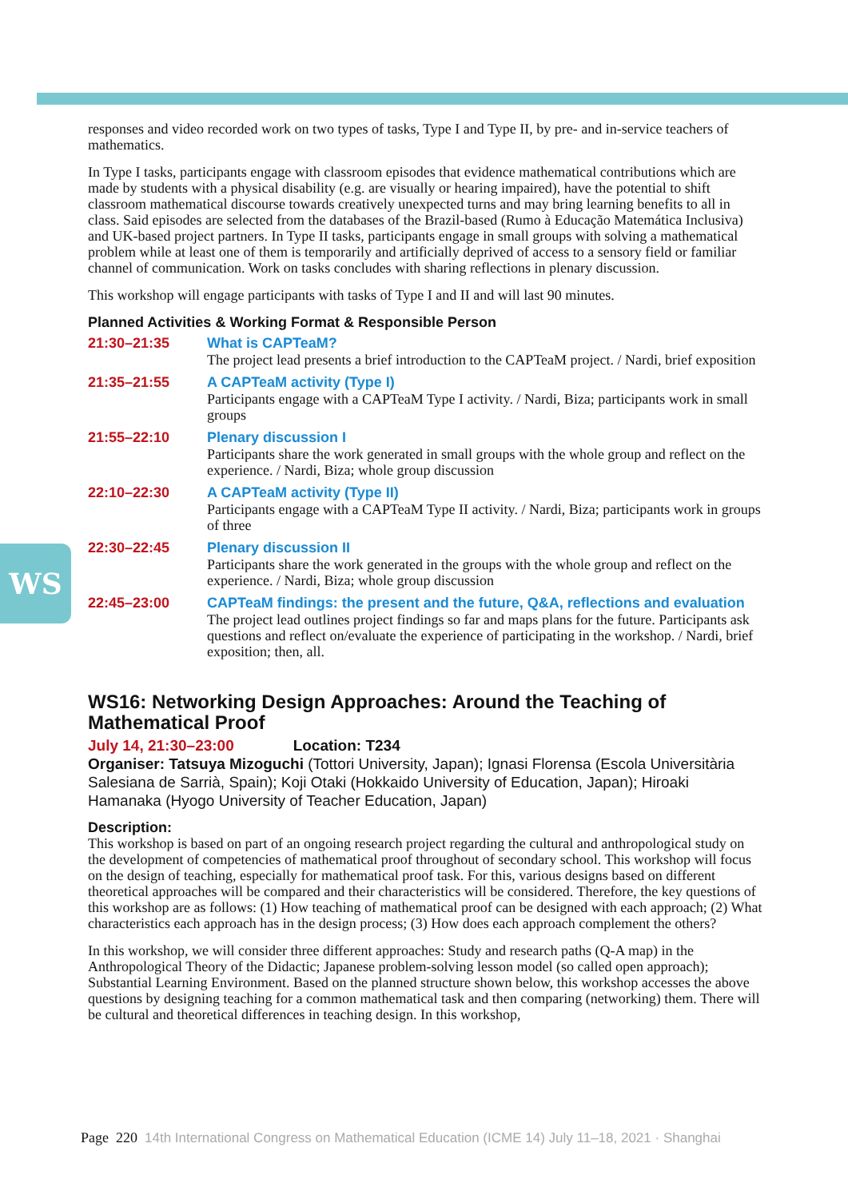WS
responses and video recorded work on two types of tasks, Type I and Type II, by pre- and in-service teachers of mathematics.
In Type I tasks, participants engage with classroom episodes that evidence mathematical contributions which are made by students with a physical disability (e.g. are visually or hearing impaired), have the potential to shift classroom mathematical discourse towards creatively unexpected turns and may bring learning benefits to all in class. Said episodes are selected from the databases of the Brazil-based (Rumo à Educação Matemática Inclusiva) and UK-based project partners. In Type II tasks, participants engage in small groups with solving a mathematical problem while at least one of them is temporarily and artificially deprived of access to a sensory field or familiar channel of communication. Work on tasks concludes with sharing reflections in plenary discussion.
This workshop will engage participants with tasks of Type I and II and will last 90 minutes.
Planned Activities & Working Format & Responsible Person
21:30–21:35 What is CAPTeaM?
The project lead presents a brief introduction to the CAPTeaM project. / Nardi, brief exposition
21:35–21:55 A CAPTeaM activity (Type I)
Participants engage with a CAPTeaM Type I activity. / Nardi, Biza; participants work in small groups
21:55–22:10 Plenary discussion I
Participants share the work generated in small groups with the whole group and reflect on the experience. / Nardi, Biza; whole group discussion
22:10–22:30 A CAPTeaM activity (Type II)
Participants engage with a CAPTeaM Type II activity. / Nardi, Biza; participants work in groups of three
22:30–22:45 Plenary discussion II
Participants share the work generated in the groups with the whole group and reflect on the experience. / Nardi, Biza; whole group discussion
22:45–23:00 CAPTeaM findings: the present and the future, Q&A, reflections and evaluation
The project lead outlines project findings so far and maps plans for the future. Participants ask questions and reflect on/evaluate the experience of participating in the workshop. / Nardi, brief exposition; then, all.
WS16: Networking Design Approaches: Around the Teaching of Mathematical Proof
July 14, 21:30–23:00 Location: T234
Organiser: Tatsuya Mizoguchi (Tottori University, Japan); Ignasi Florensa (Escola Universitària Salesiana de Sarrià, Spain); Koji Otaki (Hokkaido University of Education, Japan); Hiroaki Hamanaka (Hyogo University of Teacher Education, Japan)
Description:
This workshop is based on part of an ongoing research project regarding the cultural and anthropological study on the development of competencies of mathematical proof throughout of secondary school. This workshop will focus on the design of teaching, especially for mathematical proof task. For this, various designs based on different theoretical approaches will be compared and their characteristics will be considered. Therefore, the key questions of this workshop are as follows: (1) How teaching of mathematical proof can be designed with each approach; (2) What characteristics each approach has in the design process; (3) How does each approach complement the others?
In this workshop, we will consider three different approaches: Study and research paths (Q-A map) in the Anthropological Theory of the Didactic; Japanese problem-solving lesson model (so called open approach); Substantial Learning Environment. Based on the planned structure shown below, this workshop accesses the above questions by designing teaching for a common mathematical task and then comparing (networking) them. There will be cultural and theoretical differences in teaching design. In this workshop,
Page 220 14th International Congress on Mathematical Education (ICME 14) July 11–18, 2021 · Shanghai